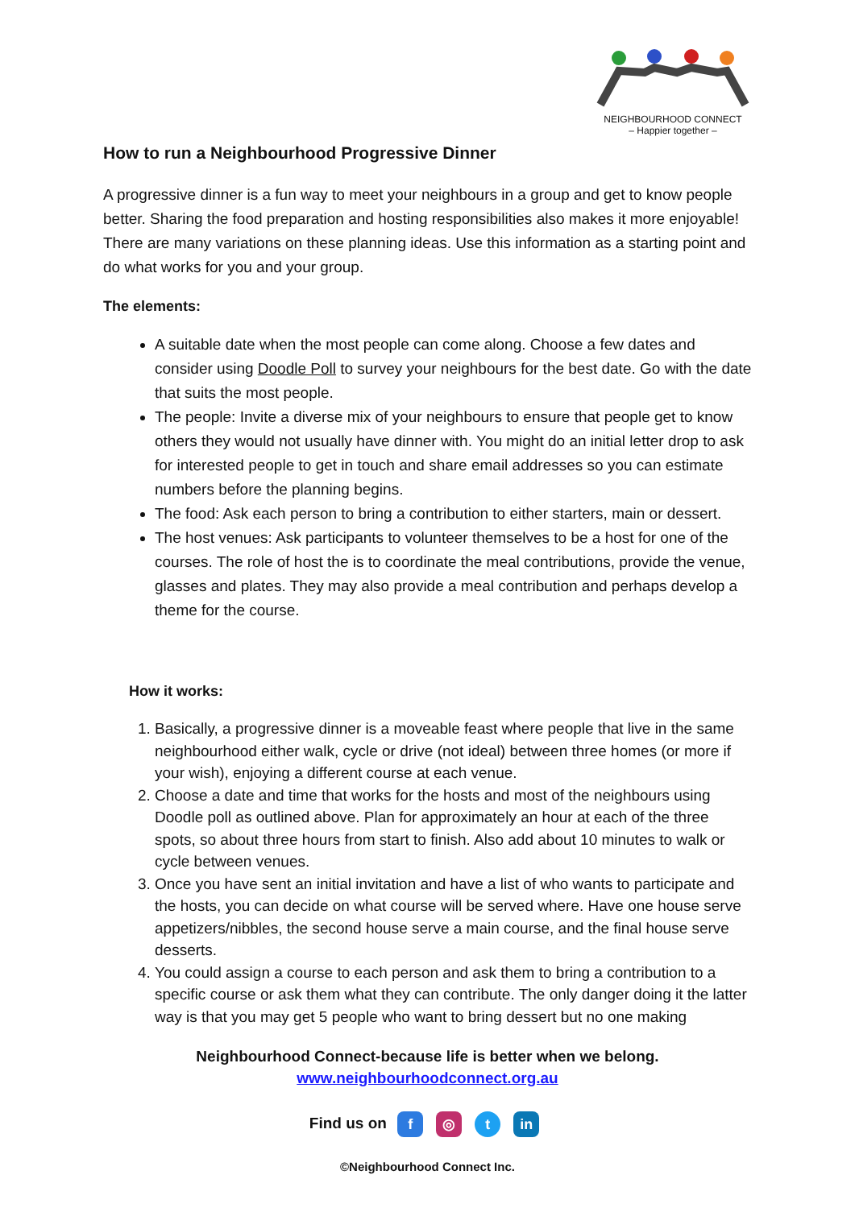NEIGHBOURHOOD CONNECT
– Happier together –
How to run a Neighbourhood Progressive Dinner
A progressive dinner is a fun way to meet your neighbours in a group and get to know people better. Sharing the food preparation and hosting responsibilities also makes it more enjoyable! There are many variations on these planning ideas. Use this information as a starting point and do what works for you and your group.
The elements:
A suitable date when the most people can come along. Choose a few dates and consider using Doodle Poll to survey your neighbours for the best date. Go with the date that suits the most people.
The people: Invite a diverse mix of your neighbours to ensure that people get to know others they would not usually have dinner with. You might do an initial letter drop to ask for interested people to get in touch and share email addresses so you can estimate numbers before the planning begins.
The food: Ask each person to bring a contribution to either starters, main or dessert.
The host venues: Ask participants to volunteer themselves to be a host for one of the courses. The role of host the is to coordinate the meal contributions, provide the venue, glasses and plates. They may also provide a meal contribution and perhaps develop a theme for the course.
How it works:
1. Basically, a progressive dinner is a moveable feast where people that live in the same neighbourhood either walk, cycle or drive (not ideal) between three homes (or more if your wish), enjoying a different course at each venue.
2. Choose a date and time that works for the hosts and most of the neighbours using Doodle poll as outlined above. Plan for approximately an hour at each of the three spots, so about three hours from start to finish. Also add about 10 minutes to walk or cycle between venues.
3. Once you have sent an initial invitation and have a list of who wants to participate and the hosts, you can decide on what course will be served where. Have one house serve appetizers/nibbles, the second house serve a main course, and the final house serve desserts.
4. You could assign a course to each person and ask them to bring a contribution to a specific course or ask them what they can contribute. The only danger doing it the latter way is that you may get 5 people who want to bring dessert but no one making
Neighbourhood Connect-because life is better when we belong.
www.neighbourhoodconnect.org.au
Find us on f ◎ t in
©Neighbourhood Connect Inc.